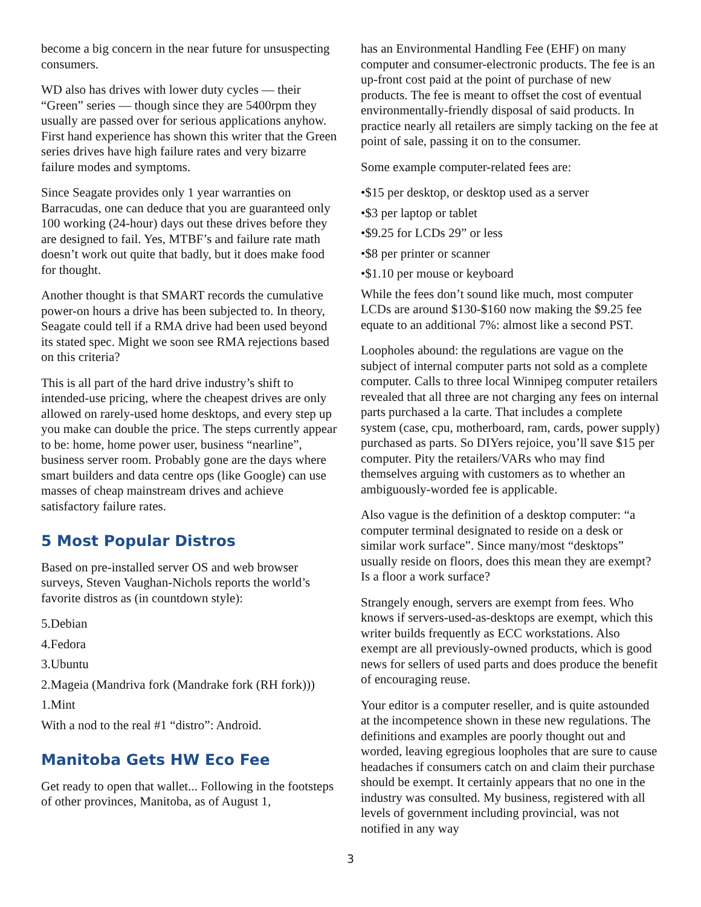become a big concern in the near future for unsuspecting consumers.
WD also has drives with lower duty cycles — their “Green” series — though since they are 5400rpm they usually are passed over for serious applications anyhow. First hand experience has shown this writer that the Green series drives have high failure rates and very bizarre failure modes and symptoms.
Since Seagate provides only 1 year warranties on Barracudas, one can deduce that you are guaranteed only 100 working (24-hour) days out these drives before they are designed to fail. Yes, MTBF’s and failure rate math doesn’t work out quite that badly, but it does make food for thought.
Another thought is that SMART records the cumulative power-on hours a drive has been subjected to. In theory, Seagate could tell if a RMA drive had been used beyond its stated spec. Might we soon see RMA rejections based on this criteria?
This is all part of the hard drive industry’s shift to intended-use pricing, where the cheapest drives are only allowed on rarely-used home desktops, and every step up you make can double the price. The steps currently appear to be: home, home power user, business “nearline”, business server room. Probably gone are the days where smart builders and data centre ops (like Google) can use masses of cheap mainstream drives and achieve satisfactory failure rates.
5 Most Popular Distros
Based on pre-installed server OS and web browser surveys, Steven Vaughan-Nichols reports the world’s favorite distros as (in countdown style):
5.Debian
4.Fedora
3.Ubuntu
2.Mageia (Mandriva fork (Mandrake fork (RH fork)))
1.Mint
With a nod to the real #1 “distro”: Android.
Manitoba Gets HW Eco Fee
Get ready to open that wallet... Following in the footsteps of other provinces, Manitoba, as of August 1,
has an Environmental Handling Fee (EHF) on many computer and consumer-electronic products. The fee is an up-front cost paid at the point of purchase of new products. The fee is meant to offset the cost of eventual environmentally-friendly disposal of said products. In practice nearly all retailers are simply tacking on the fee at point of sale, passing it on to the consumer.
Some example computer-related fees are:
•$15 per desktop, or desktop used as a server
•$3 per laptop or tablet
•$9.25 for LCDs 29” or less
•$8 per printer or scanner
•$1.10 per mouse or keyboard
While the fees don’t sound like much, most computer LCDs are around $130-$160 now making the $9.25 fee equate to an additional 7%: almost like a second PST.
Loopholes abound: the regulations are vague on the subject of internal computer parts not sold as a complete computer. Calls to three local Winnipeg computer retailers revealed that all three are not charging any fees on internal parts purchased a la carte. That includes a complete system (case, cpu, motherboard, ram, cards, power supply) purchased as parts. So DIYers rejoice, you’ll save $15 per computer. Pity the retailers/VARs who may find themselves arguing with customers as to whether an ambiguously-worded fee is applicable.
Also vague is the definition of a desktop computer: “a computer terminal designated to reside on a desk or similar work surface”. Since many/most “desktops” usually reside on floors, does this mean they are exempt? Is a floor a work surface?
Strangely enough, servers are exempt from fees. Who knows if servers-used-as-desktops are exempt, which this writer builds frequently as ECC workstations. Also exempt are all previously-owned products, which is good news for sellers of used parts and does produce the benefit of encouraging reuse.
Your editor is a computer reseller, and is quite astounded at the incompetence shown in these new regulations. The definitions and examples are poorly thought out and worded, leaving egregious loopholes that are sure to cause headaches if consumers catch on and claim their purchase should be exempt. It certainly appears that no one in the industry was consulted. My business, registered with all levels of government including provincial, was not notified in any way
3